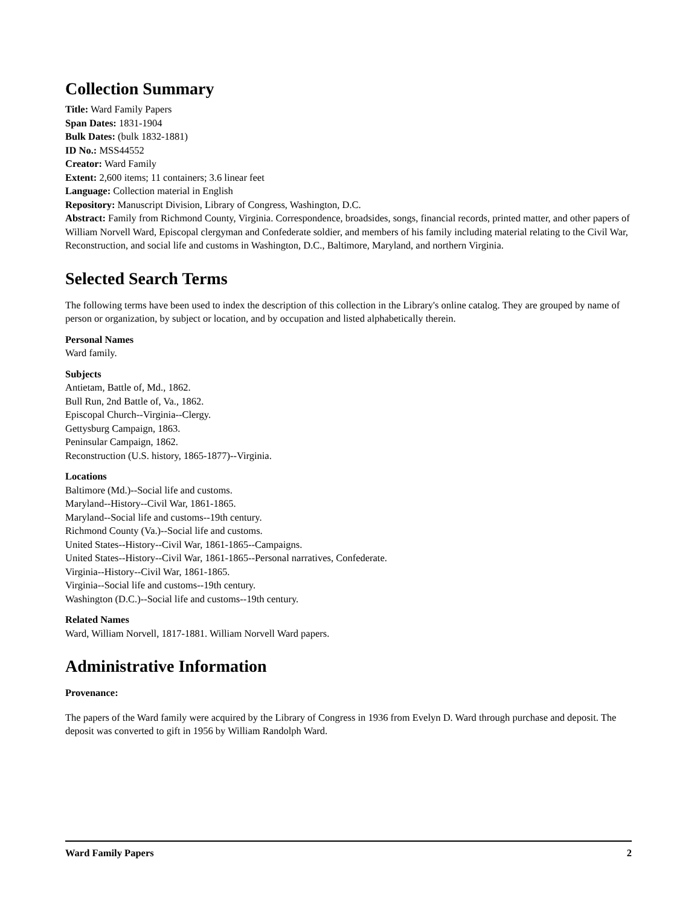Collection Summary
Title: Ward Family Papers
Span Dates: 1831-1904
Bulk Dates: (bulk 1832-1881)
ID No.: MSS44552
Creator: Ward Family
Extent: 2,600 items; 11 containers; 3.6 linear feet
Language: Collection material in English
Repository: Manuscript Division, Library of Congress, Washington, D.C.
Abstract: Family from Richmond County, Virginia. Correspondence, broadsides, songs, financial records, printed matter, and other papers of William Norvell Ward, Episcopal clergyman and Confederate soldier, and members of his family including material relating to the Civil War, Reconstruction, and social life and customs in Washington, D.C., Baltimore, Maryland, and northern Virginia.
Selected Search Terms
The following terms have been used to index the description of this collection in the Library's online catalog. They are grouped by name of person or organization, by subject or location, and by occupation and listed alphabetically therein.
Personal Names
Ward family.
Subjects
Antietam, Battle of, Md., 1862.
Bull Run, 2nd Battle of, Va., 1862.
Episcopal Church--Virginia--Clergy.
Gettysburg Campaign, 1863.
Peninsular Campaign, 1862.
Reconstruction (U.S. history, 1865-1877)--Virginia.
Locations
Baltimore (Md.)--Social life and customs.
Maryland--History--Civil War, 1861-1865.
Maryland--Social life and customs--19th century.
Richmond County (Va.)--Social life and customs.
United States--History--Civil War, 1861-1865--Campaigns.
United States--History--Civil War, 1861-1865--Personal narratives, Confederate.
Virginia--History--Civil War, 1861-1865.
Virginia--Social life and customs--19th century.
Washington (D.C.)--Social life and customs--19th century.
Related Names
Ward, William Norvell, 1817-1881. William Norvell Ward papers.
Administrative Information
Provenance:
The papers of the Ward family were acquired by the Library of Congress in 1936 from Evelyn D. Ward through purchase and deposit. The deposit was converted to gift in 1956 by William Randolph Ward.
Ward Family Papers 2